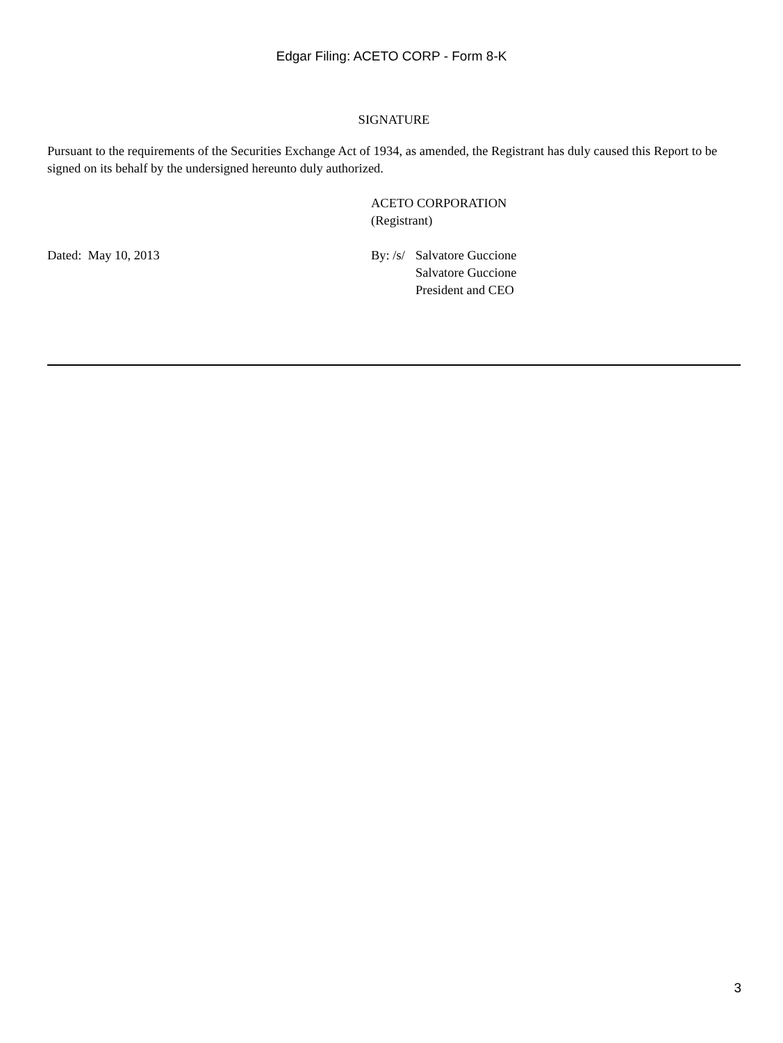Edgar Filing: ACETO CORP - Form 8-K
SIGNATURE
Pursuant to the requirements of the Securities Exchange Act of 1934, as amended, the Registrant has duly caused this Report to be signed on its behalf by the undersigned hereunto duly authorized.
| | ACETO CORPORATION (Registrant) | |
| Dated: May 10, 2013 | By: /s/ | Salvatore Guccione Salvatore Guccione President and CEO |
3